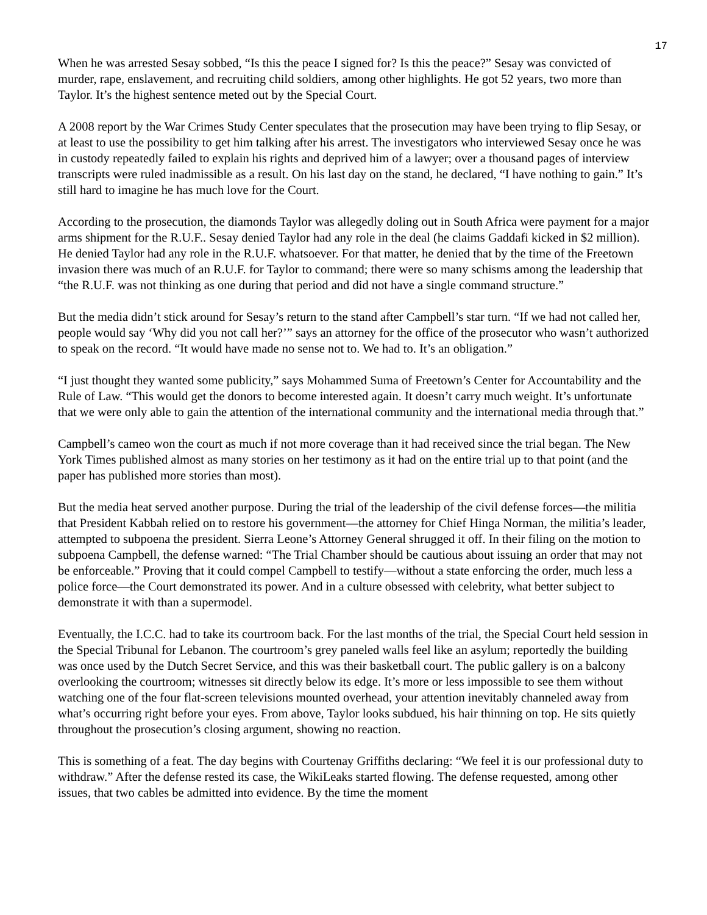17
When he was arrested Sesay sobbed, “Is this the peace I signed for? Is this the peace?” Sesay was convicted of murder, rape, enslavement, and recruiting child soldiers, among other highlights. He got 52 years, two more than Taylor. It’s the highest sentence meted out by the Special Court.
A 2008 report by the War Crimes Study Center speculates that the prosecution may have been trying to flip Sesay, or at least to use the possibility to get him talking after his arrest. The investigators who interviewed Sesay once he was in custody repeatedly failed to explain his rights and deprived him of a lawyer; over a thousand pages of interview transcripts were ruled inadmissible as a result. On his last day on the stand, he declared, “I have nothing to gain.” It’s still hard to imagine he has much love for the Court.
According to the prosecution, the diamonds Taylor was allegedly doling out in South Africa were payment for a major arms shipment for the R.U.F.. Sesay denied Taylor had any role in the deal (he claims Gaddafi kicked in $2 million). He denied Taylor had any role in the R.U.F. whatsoever. For that matter, he denied that by the time of the Freetown invasion there was much of an R.U.F. for Taylor to command; there were so many schisms among the leadership that “the R.U.F. was not thinking as one during that period and did not have a single command structure.”
But the media didn’t stick around for Sesay’s return to the stand after Campbell’s star turn. “If we had not called her, people would say ‘Why did you not call her?’” says an attorney for the office of the prosecutor who wasn’t authorized to speak on the record. “It would have made no sense not to. We had to. It’s an obligation.”
“I just thought they wanted some publicity,” says Mohammed Suma of Freetown’s Center for Accountability and the Rule of Law. “This would get the donors to become interested again. It doesn’t carry much weight. It’s unfortunate that we were only able to gain the attention of the international community and the international media through that.”
Campbell’s cameo won the court as much if not more coverage than it had received since the trial began. The New York Times published almost as many stories on her testimony as it had on the entire trial up to that point (and the paper has published more stories than most).
But the media heat served another purpose. During the trial of the leadership of the civil defense forces—the militia that President Kabbah relied on to restore his government—the attorney for Chief Hinga Norman, the militia’s leader, attempted to subpoena the president. Sierra Leone’s Attorney General shrugged it off. In their filing on the motion to subpoena Campbell, the defense warned: “The Trial Chamber should be cautious about issuing an order that may not be enforceable.” Proving that it could compel Campbell to testify—without a state enforcing the order, much less a police force—the Court demonstrated its power. And in a culture obsessed with celebrity, what better subject to demonstrate it with than a supermodel.
Eventually, the I.C.C. had to take its courtroom back. For the last months of the trial, the Special Court held session in the Special Tribunal for Lebanon. The courtroom’s grey paneled walls feel like an asylum; reportedly the building was once used by the Dutch Secret Service, and this was their basketball court. The public gallery is on a balcony overlooking the courtroom; witnesses sit directly below its edge. It’s more or less impossible to see them without watching one of the four flat-screen televisions mounted overhead, your attention inevitably channeled away from what’s occurring right before your eyes. From above, Taylor looks subdued, his hair thinning on top. He sits quietly throughout the prosecution’s closing argument, showing no reaction.
This is something of a feat. The day begins with Courtenay Griffiths declaring: “We feel it is our professional duty to withdraw.” After the defense rested its case, the WikiLeaks started flowing. The defense requested, among other issues, that two cables be admitted into evidence. By the time the moment